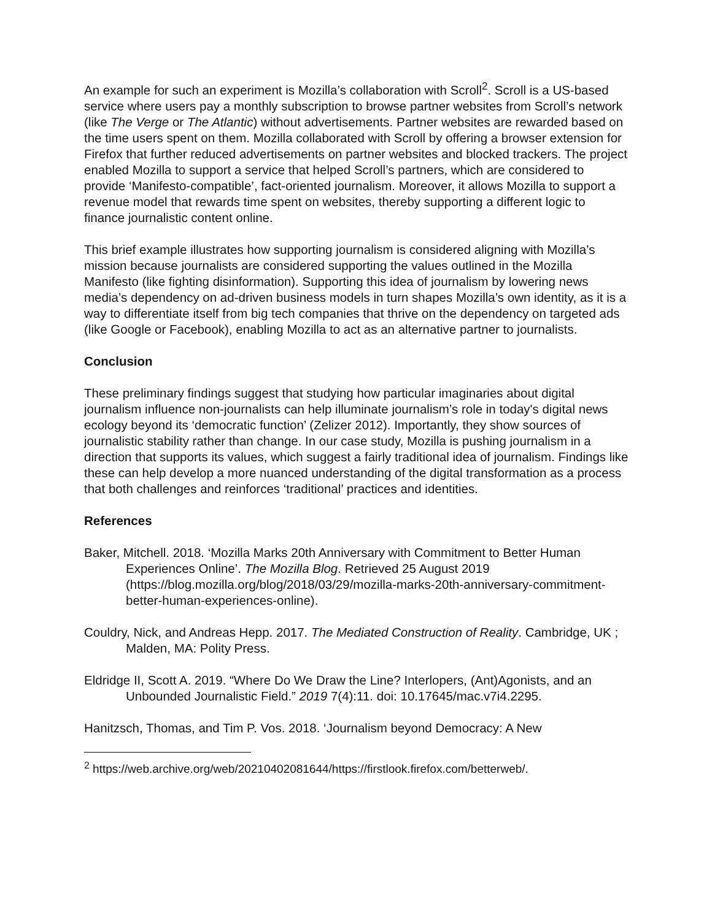An example for such an experiment is Mozilla’s collaboration with Scroll<sup>2</sup>. Scroll is a US-based service where users pay a monthly subscription to browse partner websites from Scroll’s network (like The Verge or The Atlantic) without advertisements. Partner websites are rewarded based on the time users spent on them. Mozilla collaborated with Scroll by offering a browser extension for Firefox that further reduced advertisements on partner websites and blocked trackers. The project enabled Mozilla to support a service that helped Scroll’s partners, which are considered to provide ‘Manifesto-compatible’, fact-oriented journalism. Moreover, it allows Mozilla to support a revenue model that rewards time spent on websites, thereby supporting a different logic to finance journalistic content online.
This brief example illustrates how supporting journalism is considered aligning with Mozilla’s mission because journalists are considered supporting the values outlined in the Mozilla Manifesto (like fighting disinformation). Supporting this idea of journalism by lowering news media’s dependency on ad-driven business models in turn shapes Mozilla’s own identity, as it is a way to differentiate itself from big tech companies that thrive on the dependency on targeted ads (like Google or Facebook), enabling Mozilla to act as an alternative partner to journalists.
Conclusion
These preliminary findings suggest that studying how particular imaginaries about digital journalism influence non-journalists can help illuminate journalism’s role in today's digital news ecology beyond its ‘democratic function’ (Zelizer 2012). Importantly, they show sources of journalistic stability rather than change. In our case study, Mozilla is pushing journalism in a direction that supports its values, which suggest a fairly traditional idea of journalism. Findings like these can help develop a more nuanced understanding of the digital transformation as a process that both challenges and reinforces ‘traditional’ practices and identities.
References
Baker, Mitchell. 2018. ‘Mozilla Marks 20th Anniversary with Commitment to Better Human Experiences Online’. The Mozilla Blog. Retrieved 25 August 2019 (https://blog.mozilla.org/blog/2018/03/29/mozilla-marks-20th-anniversary-commitment-better-human-experiences-online).
Couldry, Nick, and Andreas Hepp. 2017. The Mediated Construction of Reality. Cambridge, UK ; Malden, MA: Polity Press.
Eldridge II, Scott A. 2019. “Where Do We Draw the Line? Interlopers, (Ant)Agonists, and an Unbounded Journalistic Field.” 2019 7(4):11. doi: 10.17645/mac.v7i4.2295.
Hanitzsch, Thomas, and Tim P. Vos. 2018. ‘Journalism beyond Democracy: A New
<sup>2</sup> https://web.archive.org/web/20210402081644/https://firstlook.firefox.com/betterweb/.